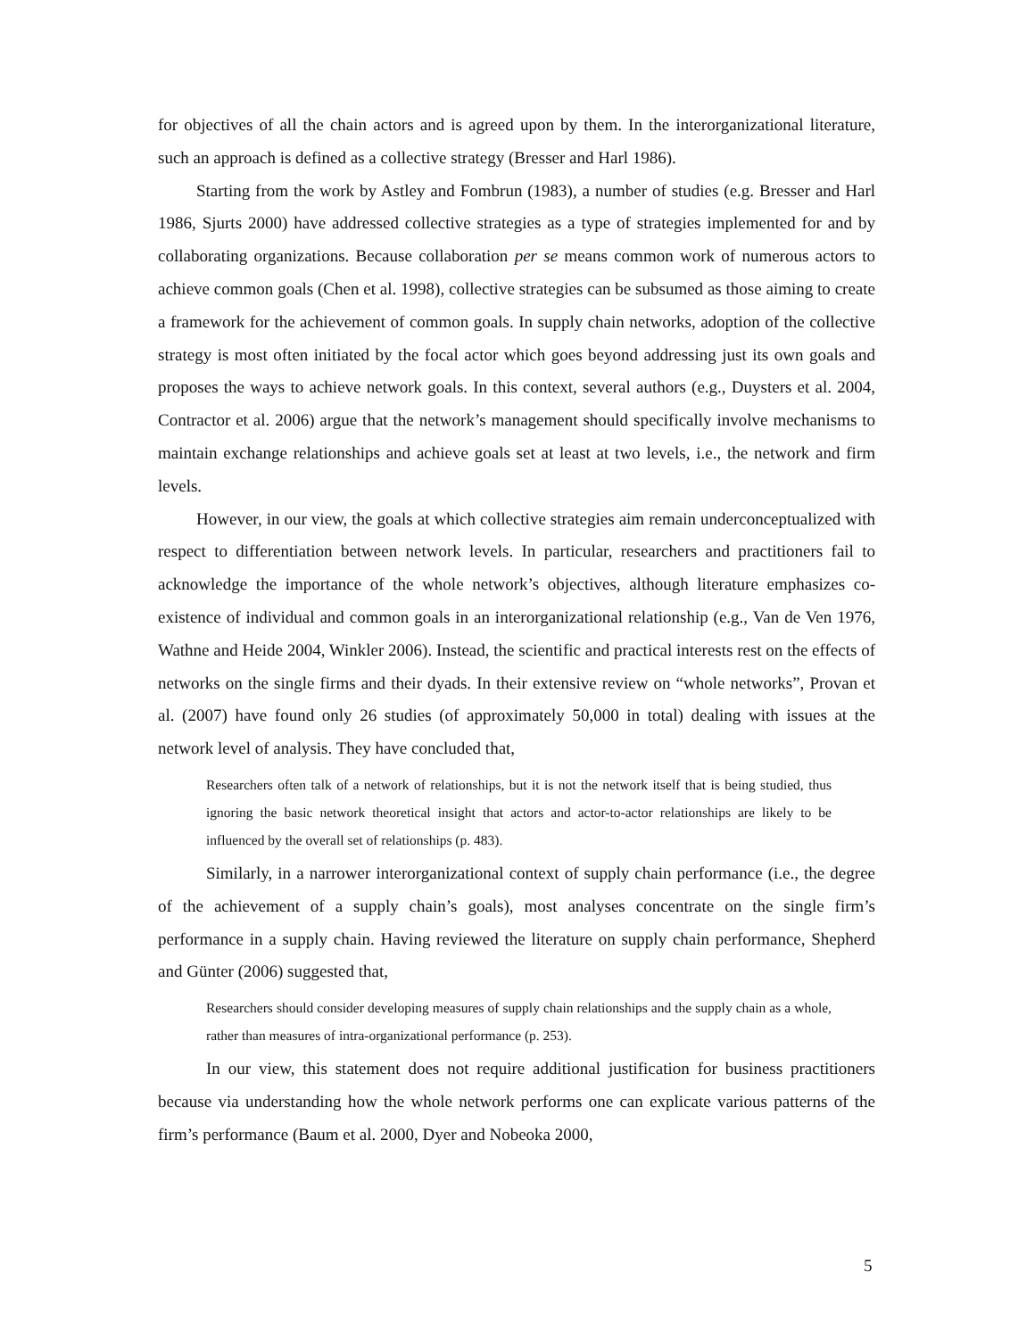for objectives of all the chain actors and is agreed upon by them. In the interorganizational literature, such an approach is defined as a collective strategy (Bresser and Harl 1986).
Starting from the work by Astley and Fombrun (1983), a number of studies (e.g. Bresser and Harl 1986, Sjurts 2000) have addressed collective strategies as a type of strategies implemented for and by collaborating organizations. Because collaboration per se means common work of numerous actors to achieve common goals (Chen et al. 1998), collective strategies can be subsumed as those aiming to create a framework for the achievement of common goals. In supply chain networks, adoption of the collective strategy is most often initiated by the focal actor which goes beyond addressing just its own goals and proposes the ways to achieve network goals. In this context, several authors (e.g., Duysters et al. 2004, Contractor et al. 2006) argue that the network’s management should specifically involve mechanisms to maintain exchange relationships and achieve goals set at least at two levels, i.e., the network and firm levels.
However, in our view, the goals at which collective strategies aim remain underconceptualized with respect to differentiation between network levels. In particular, researchers and practitioners fail to acknowledge the importance of the whole network’s objectives, although literature emphasizes co-existence of individual and common goals in an interorganizational relationship (e.g., Van de Ven 1976, Wathne and Heide 2004, Winkler 2006). Instead, the scientific and practical interests rest on the effects of networks on the single firms and their dyads. In their extensive review on “whole networks”, Provan et al. (2007) have found only 26 studies (of approximately 50,000 in total) dealing with issues at the network level of analysis. They have concluded that,
Researchers often talk of a network of relationships, but it is not the network itself that is being studied, thus ignoring the basic network theoretical insight that actors and actor-to-actor relationships are likely to be influenced by the overall set of relationships (p. 483).
Similarly, in a narrower interorganizational context of supply chain performance (i.e., the degree of the achievement of a supply chain’s goals), most analyses concentrate on the single firm’s performance in a supply chain. Having reviewed the literature on supply chain performance, Shepherd and Günter (2006) suggested that,
Researchers should consider developing measures of supply chain relationships and the supply chain as a whole, rather than measures of intra-organizational performance (p. 253).
In our view, this statement does not require additional justification for business practitioners because via understanding how the whole network performs one can explicate various patterns of the firm’s performance (Baum et al. 2000, Dyer and Nobeoka 2000,
5